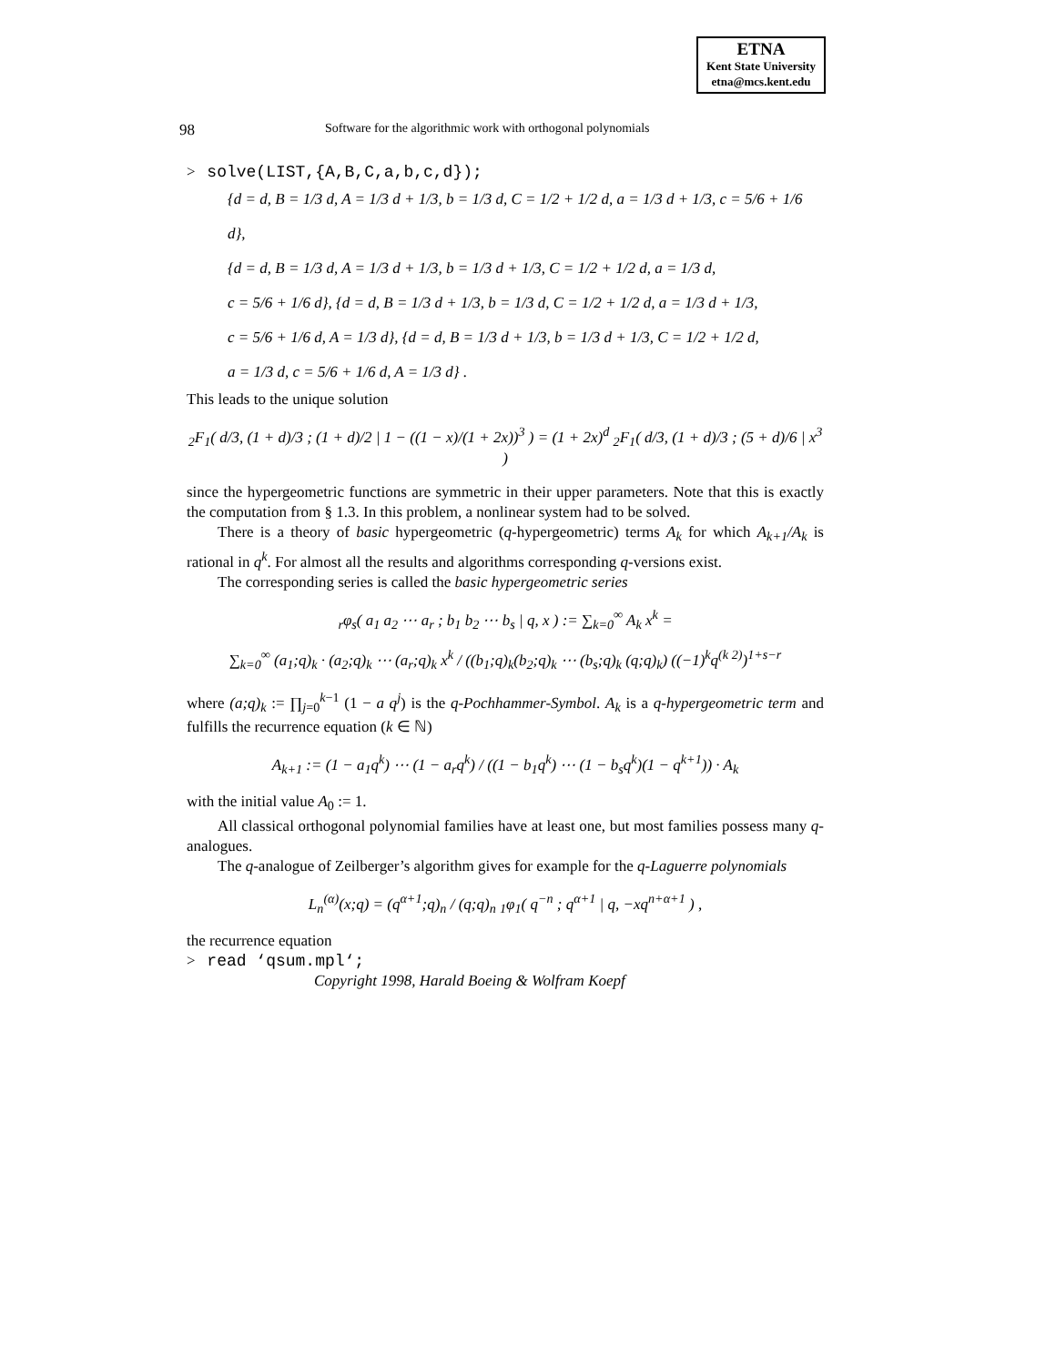ETNA
Kent State University
etna@mcs.kent.edu
98 Software for the algorithmic work with orthogonal polynomials
> solve(LIST,{A,B,C,a,b,c,d});
{d = d, B = 1/3 d, A = 1/3 d + 1/3, b = 1/3 d, C = 1/2 + 1/2 d, a = 1/3 d + 1/3, c = 5/6 + 1/6 d},
{d = d, B = 1/3 d, A = 1/3 d + 1/3, b = 1/3 d + 1/3, C = 1/2 + 1/2 d, a = 1/3 d,
c = 5/6 + 1/6 d}, {d = d, B = 1/3 d + 1/3, b = 1/3 d, C = 1/2 + 1/2 d, a = 1/3 d + 1/3,
c = 5/6 + 1/6 d, A = 1/3 d}, {d = d, B = 1/3 d + 1/3, b = 1/3 d + 1/3, C = 1/2 + 1/2 d,
a = 1/3 d, c = 5/6 + 1/6 d, A = 1/3 d} .
This leads to the unique solution
<sub>2</sub>F<sub>1</sub>( d/3, (1 + d)/3 ; (1 + d)/2 | 1 − ((1 − x)/(1 + 2x))<sup>3</sup> ) = (1 + 2x)<sup>d</sup> <sub>2</sub>F<sub>1</sub>( d/3, (1 + d)/3 ; (5 + d)/6 | x<sup>3</sup> )
since the hypergeometric functions are symmetric in their upper parameters. Note that this is exactly the computation from § 1.3. In this problem, a nonlinear system had to be solved.
There is a theory of basic hypergeometric (q-hypergeometric) terms A<sub>k</sub> for which A<sub>k+1</sub>/A<sub>k</sub> is rational in q<sup>k</sup>. For almost all the results and algorithms corresponding q-versions exist.
The corresponding series is called the basic hypergeometric series
<sub>r</sub>φ<sub>s</sub>( a<sub>1</sub> a<sub>2</sub> ⋯ a<sub>r</sub> ; b<sub>1</sub> b<sub>2</sub> ⋯ b<sub>s</sub> | q, x ) := ∑<sub>k=0</sub><sup>∞</sup> A<sub>k</sub> x<sup>k</sup> =
∑<sub>k=0</sub><sup>∞</sup> (a<sub>1</sub>;q)<sub>k</sub> · (a<sub>2</sub>;q)<sub>k</sub> ⋯ (a<sub>r</sub>;q)<sub>k</sub> x<sup>k</sup> / ((b<sub>1</sub>;q)<sub>k</sub>(b<sub>2</sub>;q)<sub>k</sub> ⋯ (b<sub>s</sub>;q)<sub>k</sub> (q;q)<sub>k</sub>) ((−1)<sup>k</sup>q<sup>(k 2)</sup>)<sup>1+s−r</sup>
where (a;q)<sub>k</sub> := ∏<sub>j=0</sub><sup>k−1</sup> (1 − a q<sup>j</sup>) is the q-Pochhammer-Symbol. A<sub>k</sub> is a q-hypergeometric term and fulfills the recurrence equation (k ∈ ℕ)
A<sub>k+1</sub> := (1 − a<sub>1</sub>q<sup>k</sup>) ⋯ (1 − a<sub>r</sub>q<sup>k</sup>) / ((1 − b<sub>1</sub>q<sup>k</sup>) ⋯ (1 − b<sub>s</sub>q<sup>k</sup>)(1 − q<sup>k+1</sup>)) · A<sub>k</sub>
with the initial value A<sub>0</sub> := 1.
All classical orthogonal polynomial families have at least one, but most families possess many q-analogues.
The q-analogue of Zeilberger’s algorithm gives for example for the q-Laguerre polynomials
L<sub>n</sub><sup>(α)</sup>(x;q) = (q<sup>α+1</sup>;q)<sub>n</sub> / (q;q)<sub>n</sub> <sub>1</sub>φ<sub>1</sub>( q<sup>−n</sup> ; q<sup>α+1</sup> | q, −xq<sup>n+α+1</sup> ) ,
the recurrence equation
> read ‘qsum.mpl‘;
Copyright 1998, Harald Boeing & Wolfram Koepf